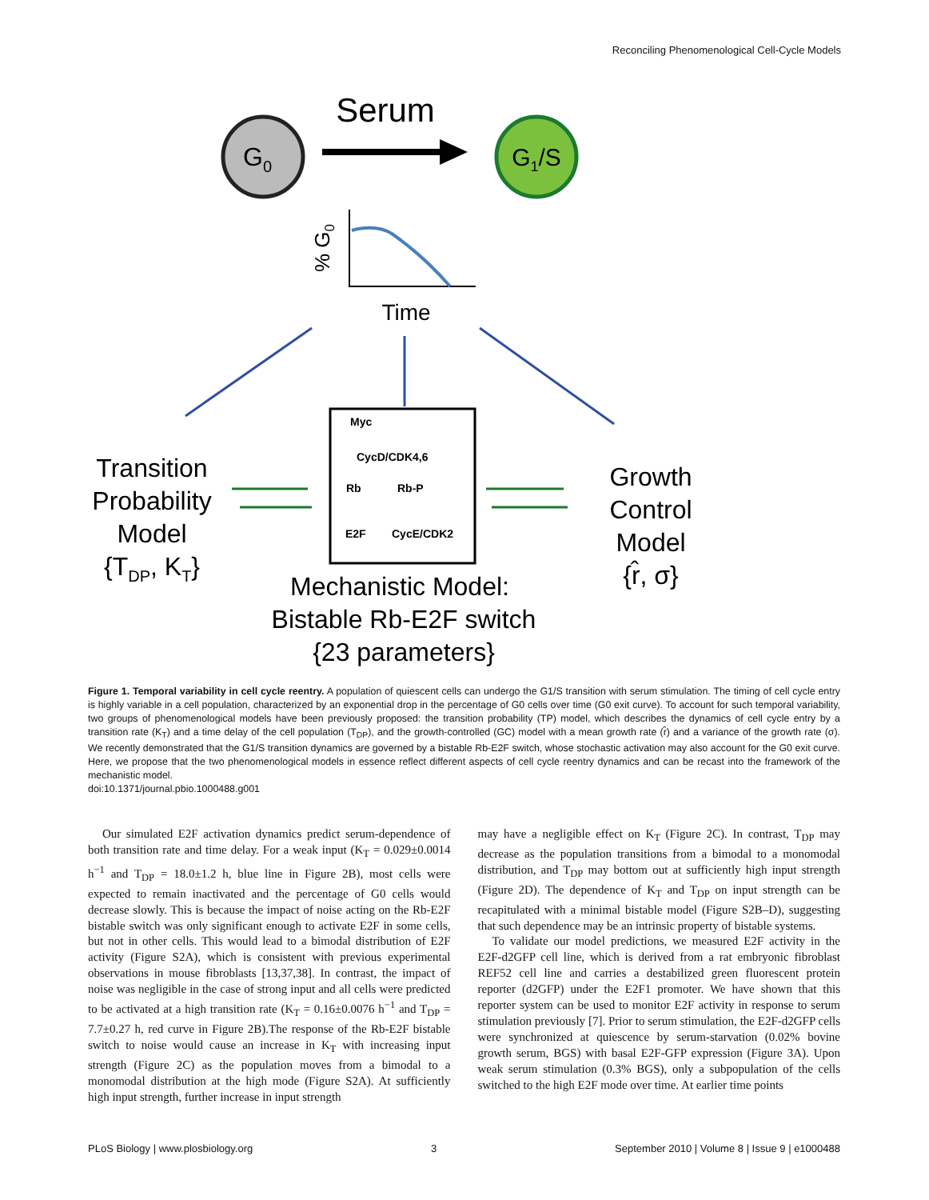Reconciling Phenomenological Cell-Cycle Models
Serum
G0
G1/S
% G0
Time
Myc
CycD/CDK4,6
Rb
Rb-P
E2F
CycE/CDK2
Transition
Probability
Model
{TDP, KT}
Growth
Control
Model
{r̂, σ}
Mechanistic Model:
Bistable Rb-E2F switch
{23 parameters}
Figure 1. Temporal variability in cell cycle reentry. A population of quiescent cells can undergo the G1/S transition with serum stimulation. The timing of cell cycle entry is highly variable in a cell population, characterized by an exponential drop in the percentage of G0 cells over time (G0 exit curve). To account for such temporal variability, two groups of phenomenological models have been previously proposed: the transition probability (TP) model, which describes the dynamics of cell cycle entry by a transition rate (K<sub>T</sub>) and a time delay of the cell population (T<sub>DP</sub>), and the growth-controlled (GC) model with a mean growth rate (r̂) and a variance of the growth rate (σ). We recently demonstrated that the G1/S transition dynamics are governed by a bistable Rb-E2F switch, whose stochastic activation may also account for the G0 exit curve. Here, we propose that the two phenomenological models in essence reflect different aspects of cell cycle reentry dynamics and can be recast into the framework of the mechanistic model.
doi:10.1371/journal.pbio.1000488.g001
Our simulated E2F activation dynamics predict serum-dependence of both transition rate and time delay. For a weak input (K<sub>T</sub> = 0.029±0.0014 h<sup>−1</sup> and T<sub>DP</sub> = 18.0±1.2 h, blue line in Figure 2B), most cells were expected to remain inactivated and the percentage of G0 cells would decrease slowly. This is because the impact of noise acting on the Rb-E2F bistable switch was only significant enough to activate E2F in some cells, but not in other cells. This would lead to a bimodal distribution of E2F activity (Figure S2A), which is consistent with previous experimental observations in mouse fibroblasts [13,37,38]. In contrast, the impact of noise was negligible in the case of strong input and all cells were predicted to be activated at a high transition rate (K<sub>T</sub> = 0.16±0.0076 h<sup>−1</sup> and T<sub>DP</sub> = 7.7±0.27 h, red curve in Figure 2B).The response of the Rb-E2F bistable switch to noise would cause an increase in K<sub>T</sub> with increasing input strength (Figure 2C) as the population moves from a bimodal to a monomodal distribution at the high mode (Figure S2A). At sufficiently high input strength, further increase in input strength
may have a negligible effect on K<sub>T</sub> (Figure 2C). In contrast, T<sub>DP</sub> may decrease as the population transitions from a bimodal to a monomodal distribution, and T<sub>DP</sub> may bottom out at sufficiently high input strength (Figure 2D). The dependence of K<sub>T</sub> and T<sub>DP</sub> on input strength can be recapitulated with a minimal bistable model (Figure S2B–D), suggesting that such dependence may be an intrinsic property of bistable systems.
To validate our model predictions, we measured E2F activity in the E2F-d2GFP cell line, which is derived from a rat embryonic fibroblast REF52 cell line and carries a destabilized green fluorescent protein reporter (d2GFP) under the E2F1 promoter. We have shown that this reporter system can be used to monitor E2F activity in response to serum stimulation previously [7]. Prior to serum stimulation, the E2F-d2GFP cells were synchronized at quiescence by serum-starvation (0.02% bovine growth serum, BGS) with basal E2F-GFP expression (Figure 3A). Upon weak serum stimulation (0.3% BGS), only a subpopulation of the cells switched to the high E2F mode over time. At earlier time points
PLoS Biology | www.plosbiology.org 3 September 2010 | Volume 8 | Issue 9 | e1000488